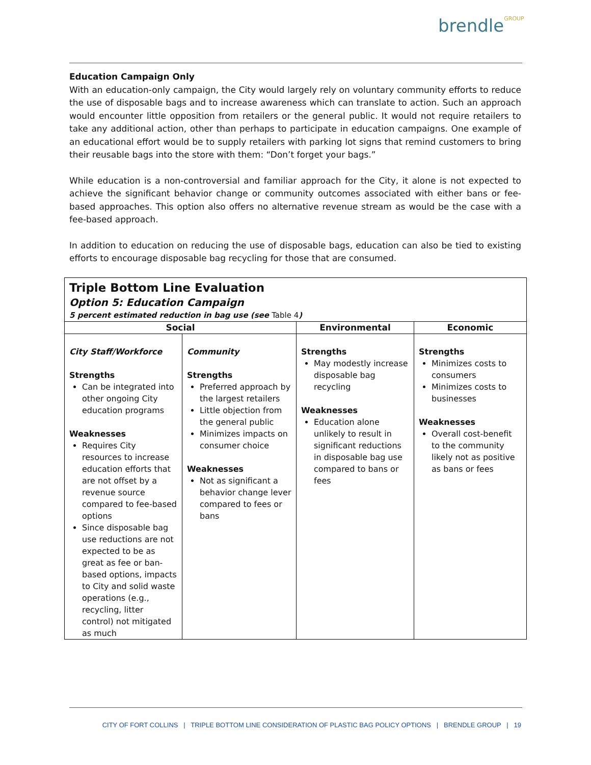brendleGROUP
Education Campaign Only
With an education-only campaign, the City would largely rely on voluntary community efforts to reduce the use of disposable bags and to increase awareness which can translate to action. Such an approach would encounter little opposition from retailers or the general public. It would not require retailers to take any additional action, other than perhaps to participate in education campaigns. One example of an educational effort would be to supply retailers with parking lot signs that remind customers to bring their reusable bags into the store with them: “Don’t forget your bags.”
While education is a non-controversial and familiar approach for the City, it alone is not expected to achieve the significant behavior change or community outcomes associated with either bans or fee-based approaches. This option also offers no alternative revenue stream as would be the case with a fee-based approach.
In addition to education on reducing the use of disposable bags, education can also be tied to existing efforts to encourage disposable bag recycling for those that are consumed.
| Triple Bottom Line Evaluation Option 5: Education Campaign 5 percent estimated reduction in bag use (see Table 4 ) | | | |
| Social | | Environmental | Economic |
| City Staff/Workforce Strengths Can be integrated into other ongoing City education programs Weaknesses Requires City resources to increase education efforts that are not offset by a revenue source compared to fee-based options Since disposable bag use reductions are not expected to be as great as fee or ban-based options, impacts to City and solid waste operations (e.g., recycling, litter control) not mitigated as much | Community Strengths Preferred approach by the largest retailers Little objection from the general public Minimizes impacts on consumer choice Weaknesses Not as significant a behavior change lever compared to fees or bans | Strengths May modestly increase disposable bag recycling Weaknesses Education alone unlikely to result in significant reductions in disposable bag use compared to bans or fees | Strengths Minimizes costs to consumers Minimizes costs to businesses Weaknesses Overall cost-benefit to the community likely not as positive as bans or fees |
CITY OF FORT COLLINS | TRIPLE BOTTOM LINE CONSIDERATION OF PLASTIC BAG POLICY OPTIONS | BRENDLE GROUP | 19